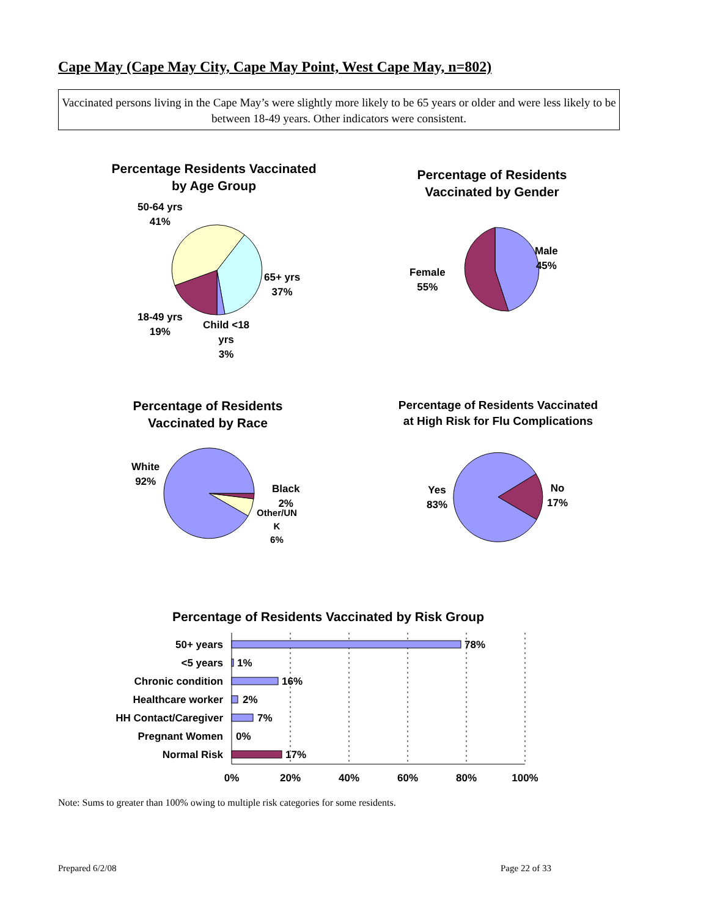Cape May (Cape May City, Cape May Point, West Cape May, n=802)
Vaccinated persons living in the Cape May’s were slightly more likely to be 65 years or older and were less likely to be between 18-49 years. Other indicators were consistent.
Percentage Residents Vaccinated
by Age Group
50-64 yrs
41%
65+ yrs
37%
18-49 yrs
19%
Child <18
yrs
3%
Percentage of Residents
Vaccinated by Gender
Male
45%
Female
55%
Percentage of Residents
Vaccinated by Race
White
92%
Black
2%
Other/UN
K
6%
Percentage of Residents Vaccinated
at High Risk for Flu Complications
Yes
83%
No
17%
Percentage of Residents Vaccinated by Risk Group
50+ years
<5 years
Chronic condition
Healthcare worker
HH Contact/Caregiver
Pregnant Women
Normal Risk
78%
1%
16%
2%
7%
0%
17%
0%
20%
40%
60%
80%
100%
Note: Sums to greater than 100% owing to multiple risk categories for some residents.
Prepared 6/2/08 Page 22 of 33